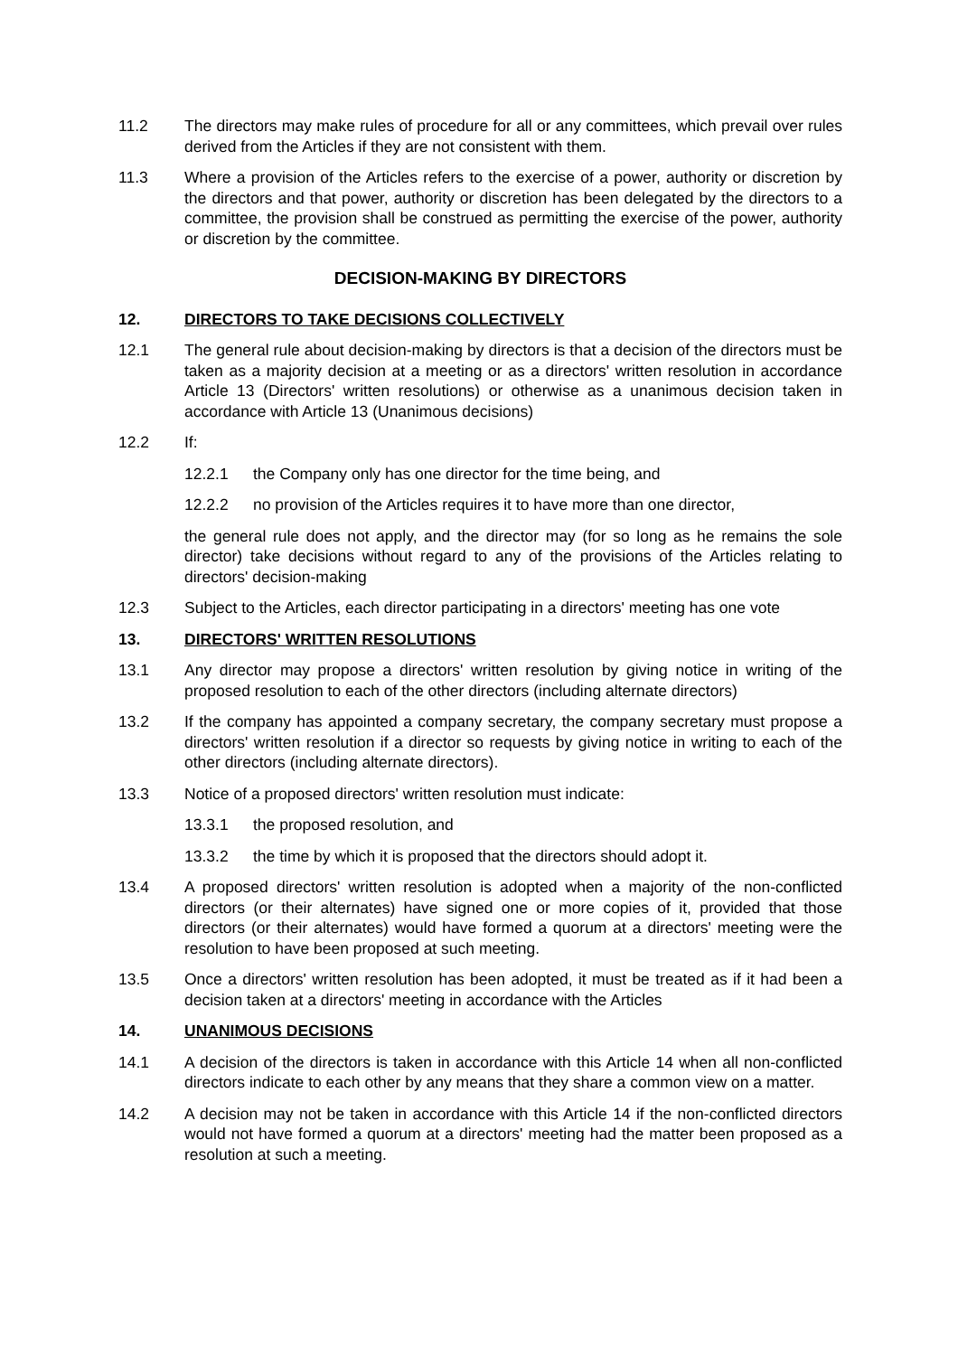11.2 The directors may make rules of procedure for all or any committees, which prevail over rules derived from the Articles if they are not consistent with them.
11.3 Where a provision of the Articles refers to the exercise of a power, authority or discretion by the directors and that power, authority or discretion has been delegated by the directors to a committee, the provision shall be construed as permitting the exercise of the power, authority or discretion by the committee.
DECISION-MAKING BY DIRECTORS
12. DIRECTORS TO TAKE DECISIONS COLLECTIVELY
12.1 The general rule about decision-making by directors is that a decision of the directors must be taken as a majority decision at a meeting or as a directors' written resolution in accordance Article 13 (Directors' written resolutions) or otherwise as a unanimous decision taken in accordance with Article 13 (Unanimous decisions)
12.2 If:
12.2.1 the Company only has one director for the time being, and
12.2.2 no provision of the Articles requires it to have more than one director,
the general rule does not apply, and the director may (for so long as he remains the sole director) take decisions without regard to any of the provisions of the Articles relating to directors' decision-making
12.3 Subject to the Articles, each director participating in a directors' meeting has one vote
13. DIRECTORS' WRITTEN RESOLUTIONS
13.1 Any director may propose a directors' written resolution by giving notice in writing of the proposed resolution to each of the other directors (including alternate directors)
13.2 If the company has appointed a company secretary, the company secretary must propose a directors' written resolution if a director so requests by giving notice in writing to each of the other directors (including alternate directors).
13.3 Notice of a proposed directors' written resolution must indicate:
13.3.1 the proposed resolution, and
13.3.2 the time by which it is proposed that the directors should adopt it.
13.4 A proposed directors' written resolution is adopted when a majority of the non-conflicted directors (or their alternates) have signed one or more copies of it, provided that those directors (or their alternates) would have formed a quorum at a directors' meeting were the resolution to have been proposed at such meeting.
13.5 Once a directors' written resolution has been adopted, it must be treated as if it had been a decision taken at a directors' meeting in accordance with the Articles
14. UNANIMOUS DECISIONS
14.1 A decision of the directors is taken in accordance with this Article 14 when all non-conflicted directors indicate to each other by any means that they share a common view on a matter.
14.2 A decision may not be taken in accordance with this Article 14 if the non-conflicted directors would not have formed a quorum at a directors' meeting had the matter been proposed as a resolution at such a meeting.